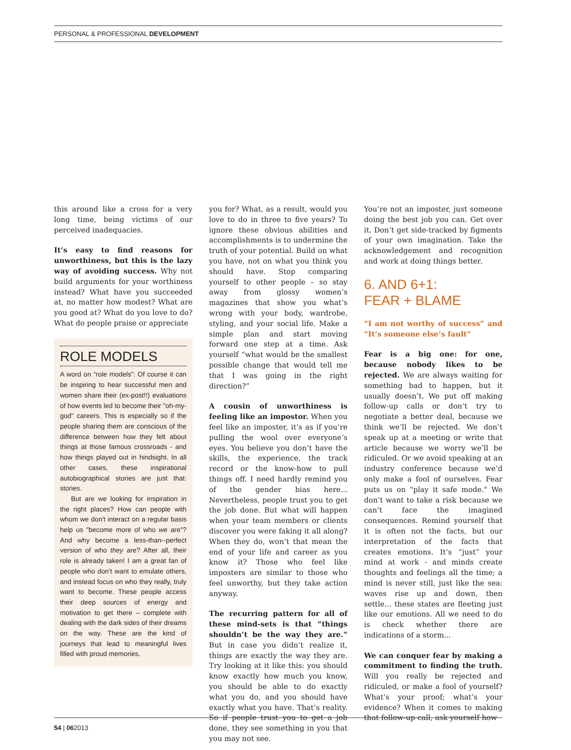PERSONAL & PROFESSIONAL DEVELOPMENT
this around like a cross for a very long time, being victims of our perceived inadequacies.
It’s easy to find reasons for unworthiness, but this is the lazy way of avoiding success. Why not build arguments for your worthiness instead? What have you succeeded at, no matter how modest? What are you good at? What do you love to do? What do people praise or appreciate
ROLE MODELS
A word on “role models”: Of course it can be inspiring to hear successful men and women share their (ex-post!!) evaluations of how events led to become their "oh-my-god" careers. This is especially so if the people sharing them are conscious of the difference between how they felt about things at those famous crossroads - and how things played out in hindsight. In all other cases, these inspirational autobiographical stories are just that: stories.
But are we looking for inspiration in the right places? How can people with whom we don't interact on a regular basis help us "become more of who we are"? And why become a less-than--perfect version of who they are? After all, their role is already taken! I am a great fan of people who don’t want to emulate others, and instead focus on who they really, truly want to become. These people access their deep sources of energy and motivation to get there – complete with dealing with the dark sides of their dreams on the way. These are the kind of journeys that lead to meaningful lives filled with proud memories.
you for? What, as a result, would you love to do in three to five years? To ignore these obvious abilities and accomplishments is to undermine the truth of your potential. Build on what you have, not on what you think you should have. Stop comparing yourself to other people – so stay away from glossy women’s magazines that show you what’s wrong with your body, wardrobe, styling, and your social life. Make a simple plan and start moving forward one step at a time. Ask yourself “what would be the smallest possible change that would tell me that I was going in the right direction?”
A cousin of unworthiness is feeling like an impostor. When you feel like an imposter, it’s as if you’re pulling the wool over everyone’s eyes. You believe you don’t have the skills, the experience, the track record or the know-how to pull things off. I need hardly remind you of the gender bias here... Nevertheless, people trust you to get the job done. But what will happen when your team members or clients discover you were faking it all along? When they do, won’t that mean the end of your life and career as you know it? Those who feel like imposters are similar to those who feel unworthy, but they take action anyway.
The recurring pattern for all of these mind-sets is that “things shouldn’t be the way they are.” But in case you didn’t realize it, things are exactly the way they are. Try looking at it like this: you should know exactly how much you know, you should be able to do exactly what you do, and you should have exactly what you have. That’s reality. So if people trust you to get a job done, they see something in you that you may not see.
You’re not an imposter, just someone doing the best job you can. Get over it. Don’t get side-tracked by figments of your own imagination. Take the acknowledgement and recognition and work at doing things better.
6. AND 6+1:
FEAR + BLAME
“I am not worthy of success” and “It’s someone else’s fault”
Fear is a big one: for one, because nobody likes to be rejected. We are always waiting for something bad to happen, but it usually doesn’t. We put off making follow-up calls or don’t try to negotiate a better deal, because we think we’ll be rejected. We don’t speak up at a meeting or write that article because we worry we’ll be ridiculed. Or we avoid speaking at an industry conference because we’d only make a fool of ourselves. Fear puts us on "play it safe mode." We don’t want to take a risk because we can’t face the imagined consequences. Remind yourself that it is often not the facts, but our interpretation of the facts that creates emotions. It’s “just” your mind at work - and minds create thoughts and feelings all the time; a mind is never still, just like the sea: waves rise up and down, then settle... these states are fleeting just like our emotions. All we need to do is check whether there are indications of a storm...
We can conquer fear by making a commitment to finding the truth. Will you really be rejected and ridiculed, or make a fool of yourself? What’s your proof; what’s your evidence? When it comes to making that follow-up call, ask yourself how
54 | 062013